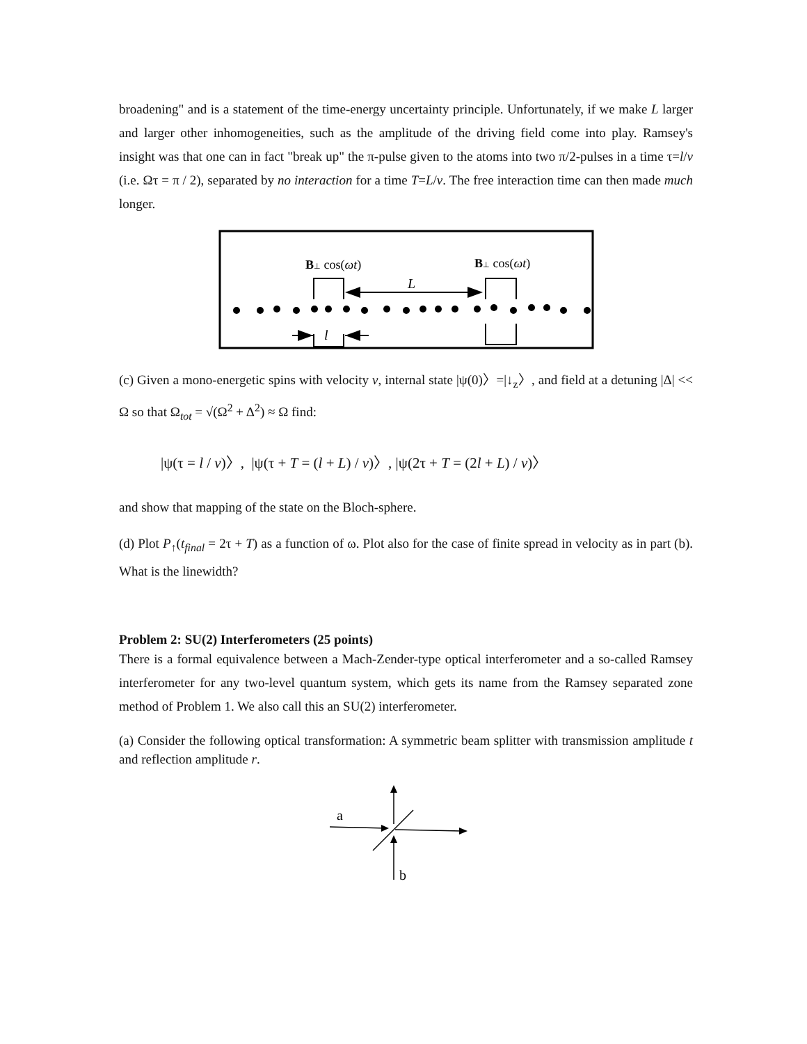broadening" and is a statement of the time-energy uncertainty principle. Unfortunately, if we make L larger and larger other inhomogeneities, such as the amplitude of the driving field come into play. Ramsey's insight was that one can in fact "break up" the π-pulse given to the atoms into two π/2-pulses in a time τ=l/v (i.e. Ωτ = π / 2), separated by no interaction for a time T=L/v. The free interaction time can then made much longer.
B⊥ cos(ωt)
B⊥ cos(ωt)
L
l
(c) Given a mono-energetic spins with velocity v, internal state |ψ(0)〉=|↓<sub>z</sub>〉, and field at a detuning |Δ| << Ω so that Ω<sub>tot</sub> = √(Ω<sup>2</sup> + Δ<sup>2</sup>) ≈ Ω find:
|ψ(τ = l / v)〉, |ψ(τ + T = (l + L) / v)〉, |ψ(2τ + T = (2l + L) / v)〉
and show that mapping of the state on the Bloch-sphere.
(d) Plot P<sub>↑</sub>(t<sub>final</sub> = 2τ + T) as a function of ω. Plot also for the case of finite spread in velocity as in part (b). What is the linewidth?
Problem 2: SU(2) Interferometers (25 points)
There is a formal equivalence between a Mach-Zender-type optical interferometer and a so-called Ramsey interferometer for any two-level quantum system, which gets its name from the Ramsey separated zone method of Problem 1. We also call this an SU(2) interferometer.
(a) Consider the following optical transformation: A symmetric beam splitter with transmission amplitude t and reflection amplitude r.
a
b